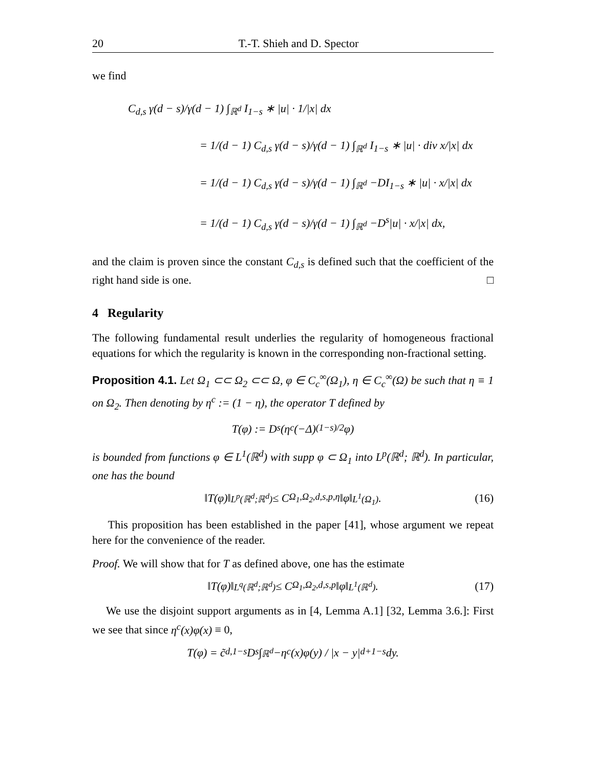20 T.-T. Shieh and D. Spector
we find
C<sub>d,s</sub> γ(d − s)/γ(d − 1) ∫<sub>ℝ<sup>d</sup></sub> I<sub>1−s</sub> ∗ |u| · 1/|x| dx
= 1/(d − 1) C<sub>d,s</sub> γ(d − s)/γ(d − 1) ∫<sub>ℝ<sup>d</sup></sub> I<sub>1−s</sub> ∗ |u| · div x/|x| dx
= 1/(d − 1) C<sub>d,s</sub> γ(d − s)/γ(d − 1) ∫<sub>ℝ<sup>d</sup></sub> −DI<sub>1−s</sub> ∗ |u| · x/|x| dx
= 1/(d − 1) C<sub>d,s</sub> γ(d − s)/γ(d − 1) ∫<sub>ℝ<sup>d</sup></sub> −D<sup>s</sup>|u| · x/|x| dx,
and the claim is proven since the constant C<sub>d,s</sub> is defined such that the coefficient of the right hand side is one. □
4 Regularity
The following fundamental result underlies the regularity of homogeneous fractional equations for which the regularity is known in the corresponding non-fractional setting.
Proposition 4.1. Let Ω<sub>1</sub> ⊂⊂ Ω<sub>2</sub> ⊂⊂ Ω, φ ∈ C<sub>c</sub><sup>∞</sup>(Ω<sub>1</sub>), η ∈ C<sub>c</sub><sup>∞</sup>(Ω) be such that η ≡ 1 on Ω<sub>2</sub>. Then denoting by η<sup>c</sup> := (1 − η), the operator T defined by
T(φ) := D<sup>s</sup>(η<sup>c</sup>(−Δ)<sup>(1−s)/2</sup>φ)
is bounded from functions φ ∈ L<sup>1</sup>(ℝ<sup>d</sup>) with supp φ ⊂ Ω<sub>1</sub> into L<sup>p</sup>(ℝ<sup>d</sup>; ℝ<sup>d</sup>). In particular, one has the bound
‖T(φ)‖<sub>L<sup>p</sup>(ℝ<sup>d</sup>;ℝ<sup>d</sup>)</sub> ≤ C<sub>Ω<sub>1</sub>,Ω<sub>2</sub>,d,s,p,η</sub> ‖φ‖<sub>L<sup>1</sup>(Ω<sub>1</sub>)</sub>. (16)
This proposition has been established in the paper [41], whose argument we repeat here for the convenience of the reader.
Proof. We will show that for T as defined above, one has the estimate
‖T(φ)‖<sub>L<sup>q</sup>(ℝ<sup>d</sup>;ℝ<sup>d</sup>)</sub> ≤ C<sub>Ω<sub>1</sub>,Ω<sub>2</sub>,d,s,p</sub> ‖φ‖<sub>L<sup>1</sup>(ℝ<sup>d</sup>)</sub>. (17)
We use the disjoint support arguments as in [4, Lemma A.1] [32, Lemma 3.6.]: First we see that since η<sup>c</sup>(x)φ(x) ≡ 0,
T(φ) = c̃<sub>d,1−s</sub> D<sup>s</sup> ∫<sub>ℝ<sup>d</sup></sub> −η<sup>c</sup>(x)φ(y) / |x − y|<sup>d+1−s</sup> dy.